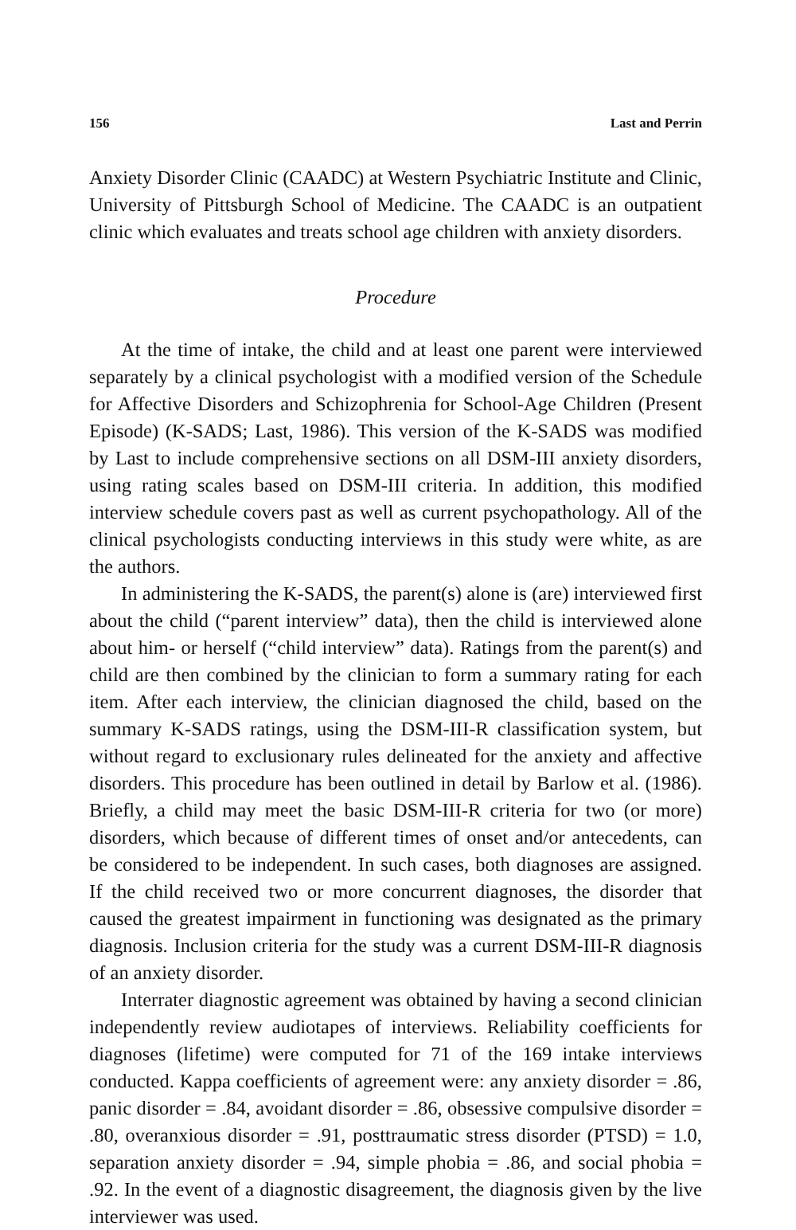156 Last and Perrin
Anxiety Disorder Clinic (CAADC) at Western Psychiatric Institute and Clinic, University of Pittsburgh School of Medicine. The CAADC is an outpatient clinic which evaluates and treats school age children with anxiety disorders.
Procedure
At the time of intake, the child and at least one parent were interviewed separately by a clinical psychologist with a modified version of the Schedule for Affective Disorders and Schizophrenia for School-Age Children (Present Episode) (K-SADS; Last, 1986). This version of the K-SADS was modified by Last to include comprehensive sections on all DSM-III anxiety disorders, using rating scales based on DSM-III criteria. In addition, this modified interview schedule covers past as well as current psychopathology. All of the clinical psychologists conducting interviews in this study were white, as are the authors.
In administering the K-SADS, the parent(s) alone is (are) interviewed first about the child (“parent interview” data), then the child is interviewed alone about him- or herself (“child interview” data). Ratings from the parent(s) and child are then combined by the clinician to form a summary rating for each item. After each interview, the clinician diagnosed the child, based on the summary K-SADS ratings, using the DSM-III-R classification system, but without regard to exclusionary rules delineated for the anxiety and affective disorders. This procedure has been outlined in detail by Barlow et al. (1986). Briefly, a child may meet the basic DSM-III-R criteria for two (or more) disorders, which because of different times of onset and/or antecedents, can be considered to be independent. In such cases, both diagnoses are assigned. If the child received two or more concurrent diagnoses, the disorder that caused the greatest impairment in functioning was designated as the primary diagnosis. Inclusion criteria for the study was a current DSM-III-R diagnosis of an anxiety disorder.
Interrater diagnostic agreement was obtained by having a second clinician independently review audiotapes of interviews. Reliability coefficients for diagnoses (lifetime) were computed for 71 of the 169 intake interviews conducted. Kappa coefficients of agreement were: any anxiety disorder = .86, panic disorder = .84, avoidant disorder = .86, obsessive compulsive disorder = .80, overanxious disorder = .91, posttraumatic stress disorder (PTSD) = 1.0, separation anxiety disorder = .94, simple phobia = .86, and social phobia = .92. In the event of a diagnostic disagreement, the diagnosis given by the live interviewer was used.